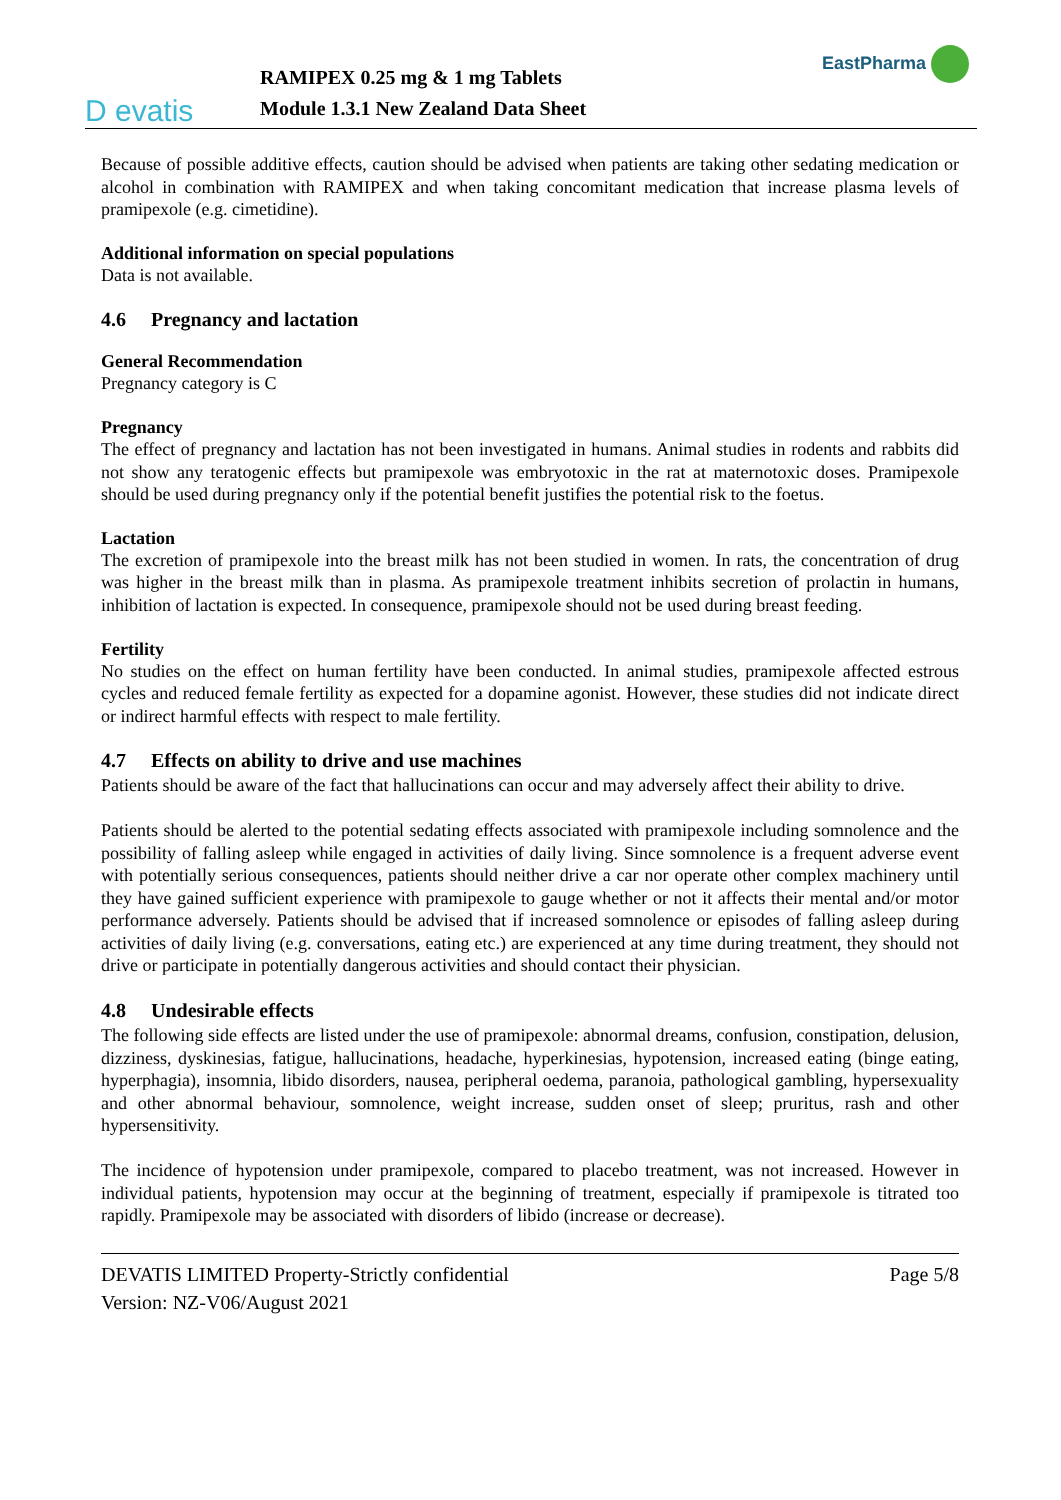D evatis
RAMIPEX 0.25 mg & 1 mg Tablets
Module 1.3.1 New Zealand Data Sheet
EastPharma
Because of possible additive effects, caution should be advised when patients are taking other sedating medication or alcohol in combination with RAMIPEX and when taking concomitant medication that increase plasma levels of pramipexole (e.g. cimetidine).
Additional information on special populations
Data is not available.
4.6 Pregnancy and lactation
General Recommendation
Pregnancy category is C
Pregnancy
The effect of pregnancy and lactation has not been investigated in humans. Animal studies in rodents and rabbits did not show any teratogenic effects but pramipexole was embryotoxic in the rat at maternotoxic doses. Pramipexole should be used during pregnancy only if the potential benefit justifies the potential risk to the foetus.
Lactation
The excretion of pramipexole into the breast milk has not been studied in women. In rats, the concentration of drug was higher in the breast milk than in plasma. As pramipexole treatment inhibits secretion of prolactin in humans, inhibition of lactation is expected. In consequence, pramipexole should not be used during breast feeding.
Fertility
No studies on the effect on human fertility have been conducted. In animal studies, pramipexole affected estrous cycles and reduced female fertility as expected for a dopamine agonist. However, these studies did not indicate direct or indirect harmful effects with respect to male fertility.
4.7 Effects on ability to drive and use machines
Patients should be aware of the fact that hallucinations can occur and may adversely affect their ability to drive.
Patients should be alerted to the potential sedating effects associated with pramipexole including somnolence and the possibility of falling asleep while engaged in activities of daily living. Since somnolence is a frequent adverse event with potentially serious consequences, patients should neither drive a car nor operate other complex machinery until they have gained sufficient experience with pramipexole to gauge whether or not it affects their mental and/or motor performance adversely. Patients should be advised that if increased somnolence or episodes of falling asleep during activities of daily living (e.g. conversations, eating etc.) are experienced at any time during treatment, they should not drive or participate in potentially dangerous activities and should contact their physician.
4.8 Undesirable effects
The following side effects are listed under the use of pramipexole: abnormal dreams, confusion, constipation, delusion, dizziness, dyskinesias, fatigue, hallucinations, headache, hyperkinesias, hypotension, increased eating (binge eating, hyperphagia), insomnia, libido disorders, nausea, peripheral oedema, paranoia, pathological gambling, hypersexuality and other abnormal behaviour, somnolence, weight increase, sudden onset of sleep; pruritus, rash and other hypersensitivity.
The incidence of hypotension under pramipexole, compared to placebo treatment, was not increased. However in individual patients, hypotension may occur at the beginning of treatment, especially if pramipexole is titrated too rapidly. Pramipexole may be associated with disorders of libido (increase or decrease).
DEVATIS LIMITED Property-Strictly confidential Page 5/8
Version: NZ-V06/August 2021